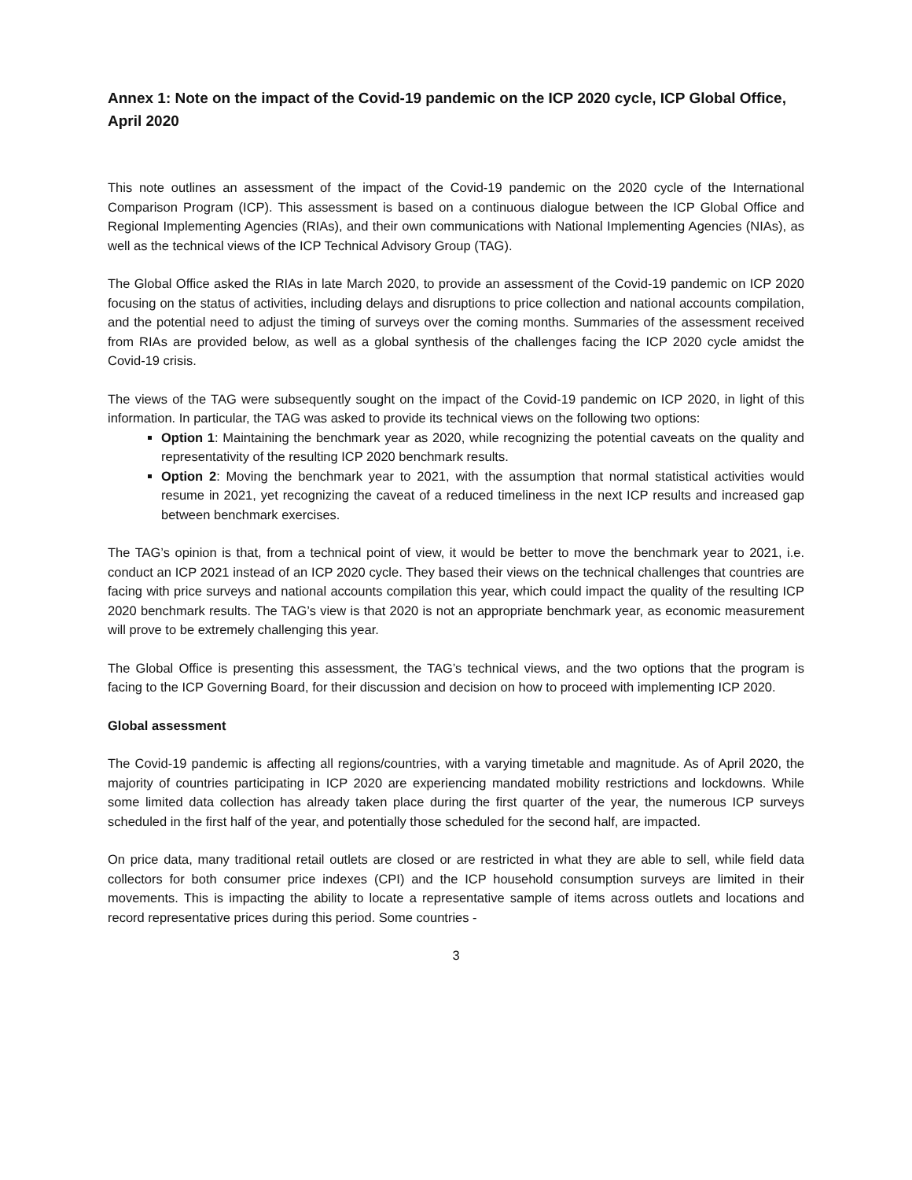Annex 1: Note on the impact of the Covid-19 pandemic on the ICP 2020 cycle, ICP Global Office, April 2020
This note outlines an assessment of the impact of the Covid-19 pandemic on the 2020 cycle of the International Comparison Program (ICP). This assessment is based on a continuous dialogue between the ICP Global Office and Regional Implementing Agencies (RIAs), and their own communications with National Implementing Agencies (NIAs), as well as the technical views of the ICP Technical Advisory Group (TAG).
The Global Office asked the RIAs in late March 2020, to provide an assessment of the Covid-19 pandemic on ICP 2020 focusing on the status of activities, including delays and disruptions to price collection and national accounts compilation, and the potential need to adjust the timing of surveys over the coming months. Summaries of the assessment received from RIAs are provided below, as well as a global synthesis of the challenges facing the ICP 2020 cycle amidst the Covid-19 crisis.
The views of the TAG were subsequently sought on the impact of the Covid-19 pandemic on ICP 2020, in light of this information. In particular, the TAG was asked to provide its technical views on the following two options:
Option 1: Maintaining the benchmark year as 2020, while recognizing the potential caveats on the quality and representativity of the resulting ICP 2020 benchmark results.
Option 2: Moving the benchmark year to 2021, with the assumption that normal statistical activities would resume in 2021, yet recognizing the caveat of a reduced timeliness in the next ICP results and increased gap between benchmark exercises.
The TAG’s opinion is that, from a technical point of view, it would be better to move the benchmark year to 2021, i.e. conduct an ICP 2021 instead of an ICP 2020 cycle. They based their views on the technical challenges that countries are facing with price surveys and national accounts compilation this year, which could impact the quality of the resulting ICP 2020 benchmark results. The TAG’s view is that 2020 is not an appropriate benchmark year, as economic measurement will prove to be extremely challenging this year.
The Global Office is presenting this assessment, the TAG’s technical views, and the two options that the program is facing to the ICP Governing Board, for their discussion and decision on how to proceed with implementing ICP 2020.
Global assessment
The Covid-19 pandemic is affecting all regions/countries, with a varying timetable and magnitude. As of April 2020, the majority of countries participating in ICP 2020 are experiencing mandated mobility restrictions and lockdowns. While some limited data collection has already taken place during the first quarter of the year, the numerous ICP surveys scheduled in the first half of the year, and potentially those scheduled for the second half, are impacted.
On price data, many traditional retail outlets are closed or are restricted in what they are able to sell, while field data collectors for both consumer price indexes (CPI) and the ICP household consumption surveys are limited in their movements. This is impacting the ability to locate a representative sample of items across outlets and locations and record representative prices during this period. Some countries -
3